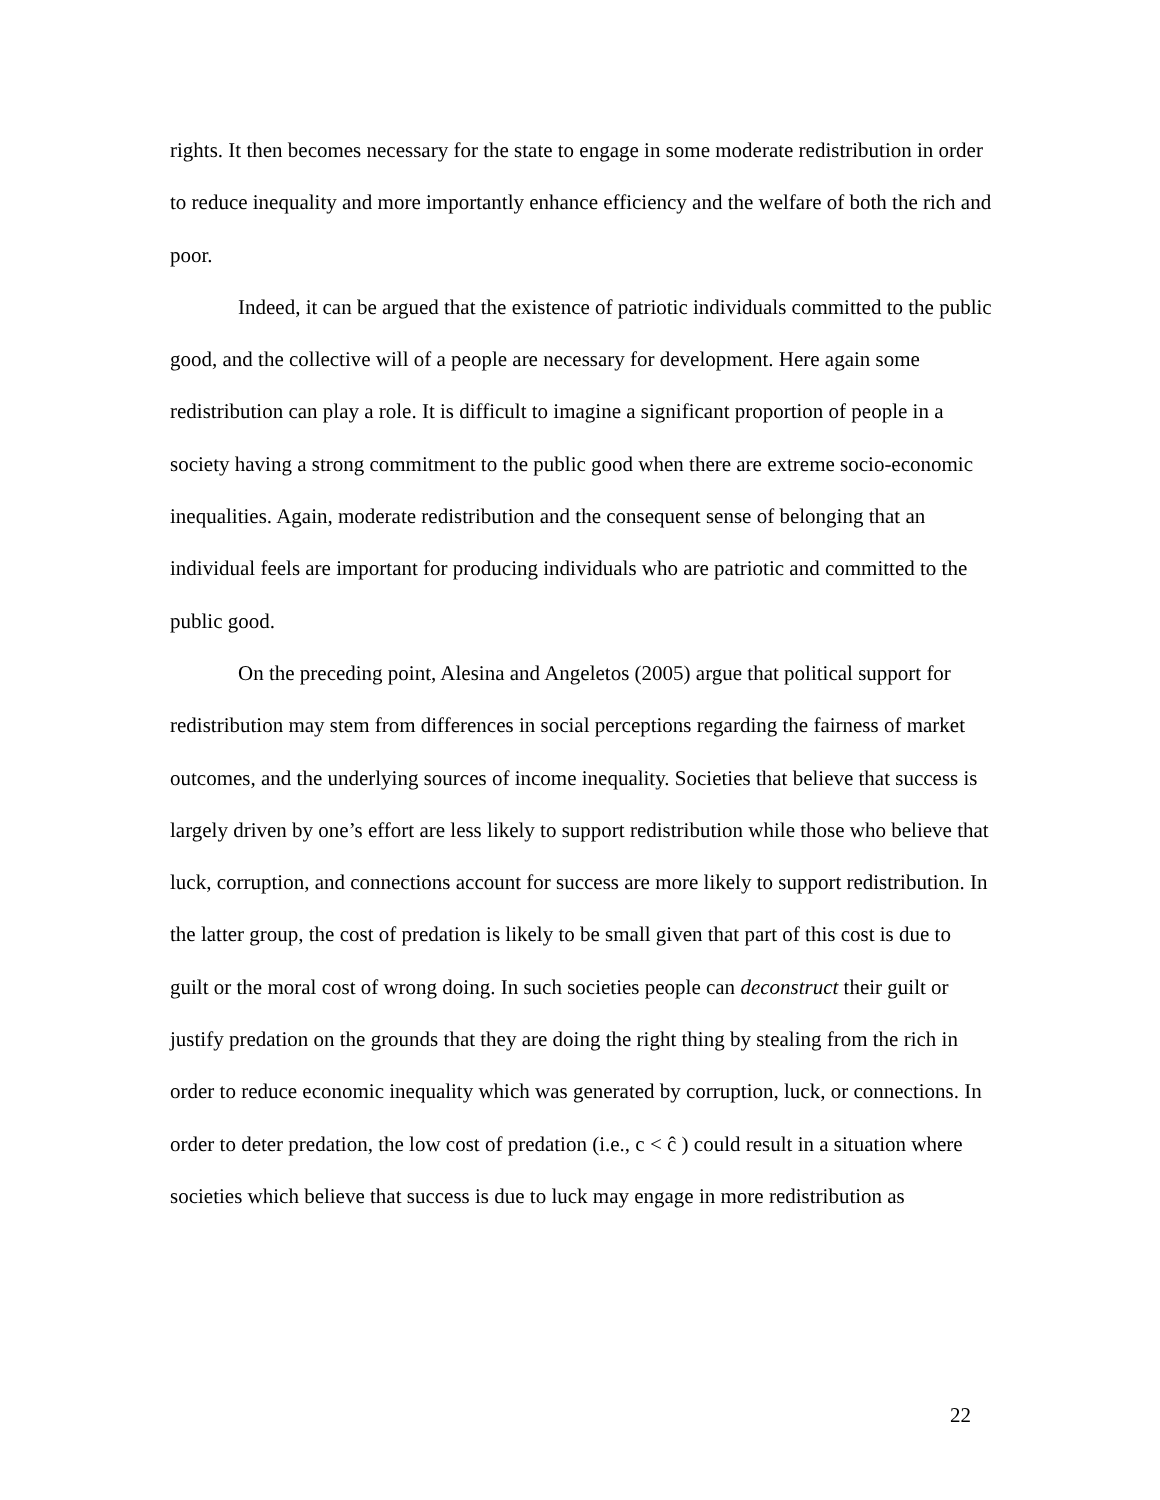rights. It then becomes necessary for the state to engage in some moderate redistribution in order to reduce inequality and more importantly enhance efficiency and the welfare of both the rich and poor.
Indeed, it can be argued that the existence of patriotic individuals committed to the public good, and the collective will of a people are necessary for development. Here again some redistribution can play a role. It is difficult to imagine a significant proportion of people in a society having a strong commitment to the public good when there are extreme socio-economic inequalities. Again, moderate redistribution and the consequent sense of belonging that an individual feels are important for producing individuals who are patriotic and committed to the public good.
On the preceding point, Alesina and Angeletos (2005) argue that political support for redistribution may stem from differences in social perceptions regarding the fairness of market outcomes, and the underlying sources of income inequality. Societies that believe that success is largely driven by one’s effort are less likely to support redistribution while those who believe that luck, corruption, and connections account for success are more likely to support redistribution. In the latter group, the cost of predation is likely to be small given that part of this cost is due to guilt or the moral cost of wrong doing. In such societies people can deconstruct their guilt or justify predation on the grounds that they are doing the right thing by stealing from the rich in order to reduce economic inequality which was generated by corruption, luck, or connections. In order to deter predation, the low cost of predation (i.e., c < ĉ ) could result in a situation where societies which believe that success is due to luck may engage in more redistribution as
22